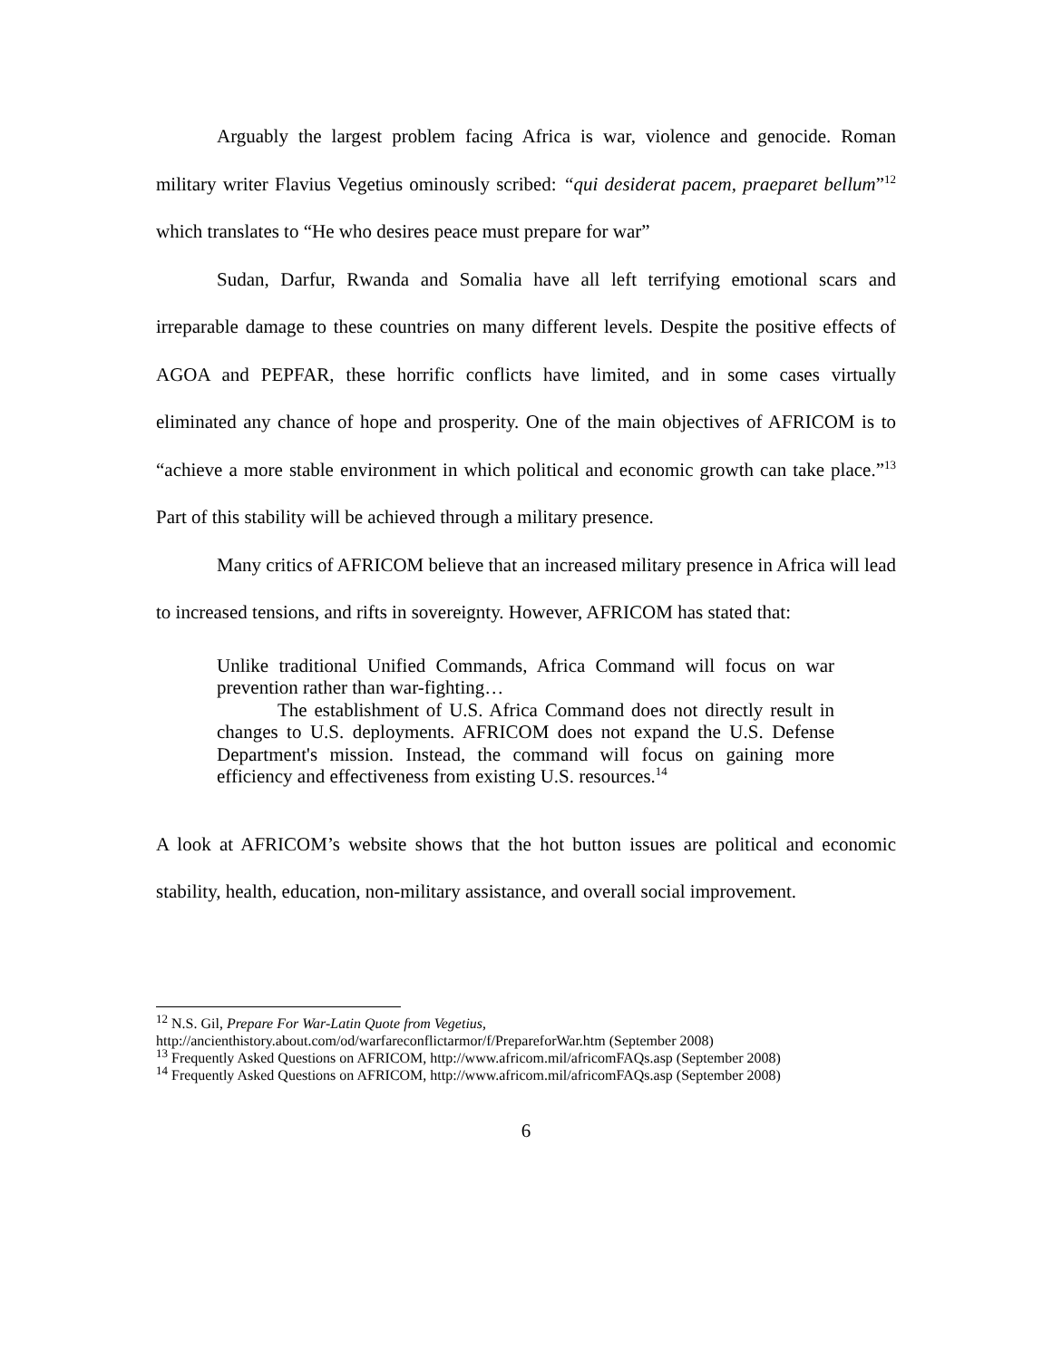Arguably the largest problem facing Africa is war, violence and genocide. Roman military writer Flavius Vegetius ominously scribed: “qui desiderat pacem, praeparet bellum”<sup>12</sup> which translates to “He who desires peace must prepare for war”
Sudan, Darfur, Rwanda and Somalia have all left terrifying emotional scars and irreparable damage to these countries on many different levels. Despite the positive effects of AGOA and PEPFAR, these horrific conflicts have limited, and in some cases virtually eliminated any chance of hope and prosperity. One of the main objectives of AFRICOM is to “achieve a more stable environment in which political and economic growth can take place.”<sup>13</sup> Part of this stability will be achieved through a military presence.
Many critics of AFRICOM believe that an increased military presence in Africa will lead to increased tensions, and rifts in sovereignty. However, AFRICOM has stated that:
Unlike traditional Unified Commands, Africa Command will focus on war prevention rather than war-fighting…
The establishment of U.S. Africa Command does not directly result in changes to U.S. deployments. AFRICOM does not expand the U.S. Defense Department's mission. Instead, the command will focus on gaining more efficiency and effectiveness from existing U.S. resources.<sup>14</sup>
A look at AFRICOM’s website shows that the hot button issues are political and economic stability, health, education, non-military assistance, and overall social improvement.
<sup>12</sup> N.S. Gil, Prepare For War-Latin Quote from Vegetius,
http://ancienthistory.about.com/od/warfareconflictarmor/f/PrepareforWar.htm (September 2008)
<sup>13</sup> Frequently Asked Questions on AFRICOM, http://www.africom.mil/africomFAQs.asp (September 2008)
<sup>14</sup> Frequently Asked Questions on AFRICOM, http://www.africom.mil/africomFAQs.asp (September 2008)
6